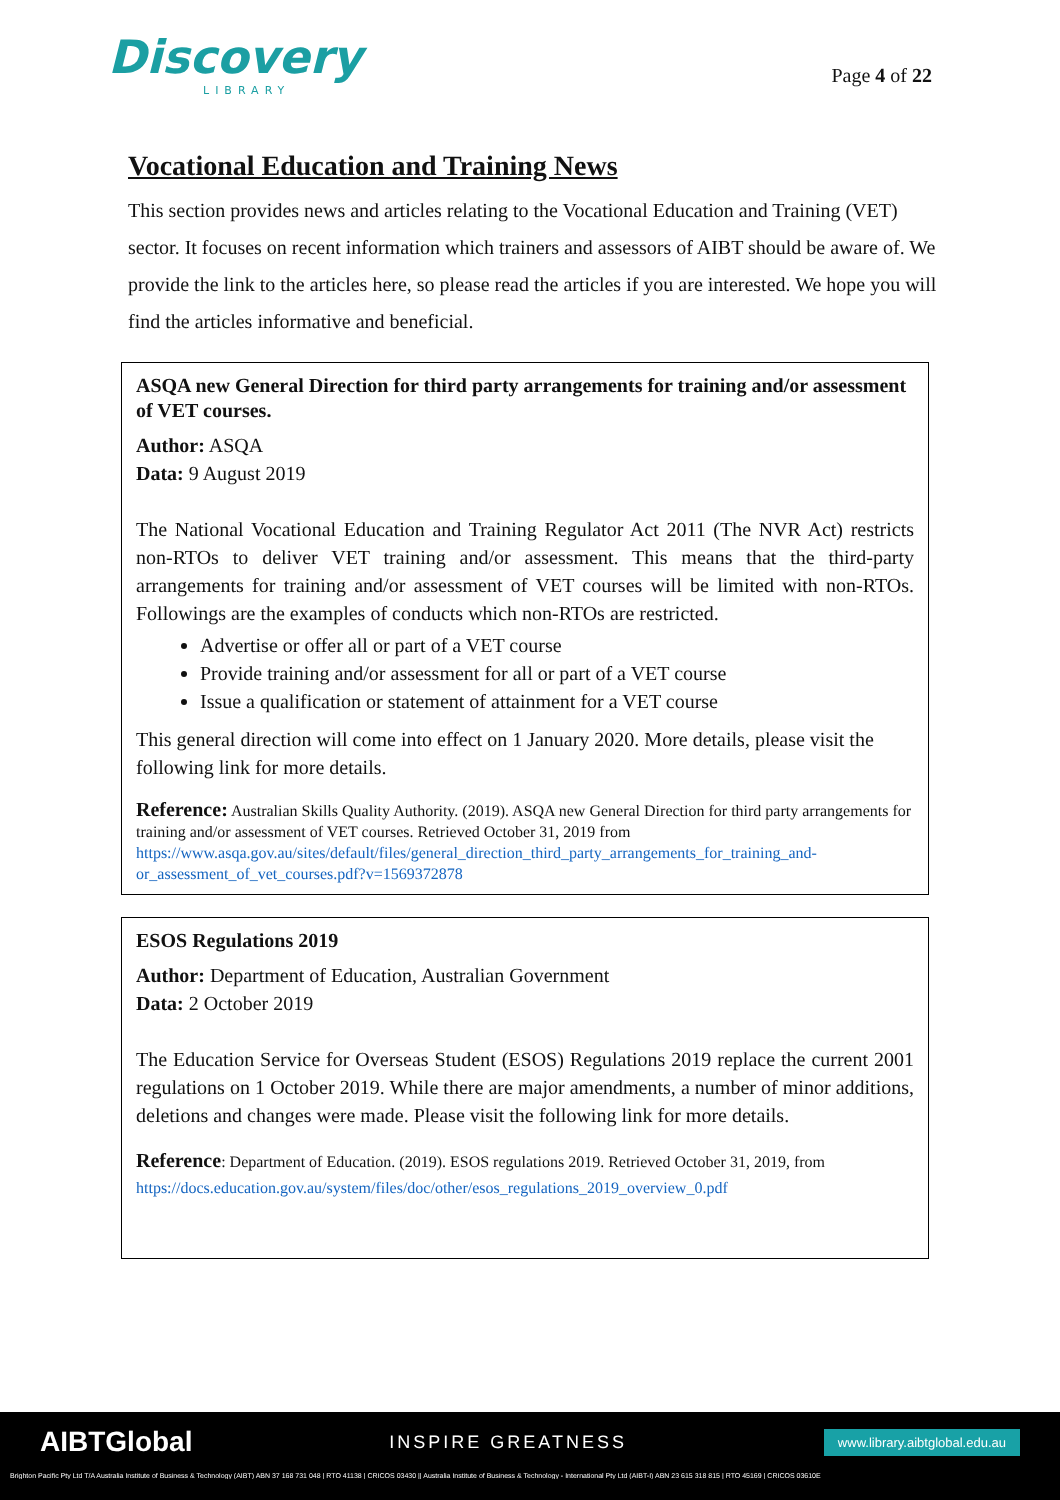Discovery
LIBRARY
Page 4 of 22
Vocational Education and Training News
This section provides news and articles relating to the Vocational Education and Training (VET) sector. It focuses on recent information which trainers and assessors of AIBT should be aware of. We provide the link to the articles here, so please read the articles if you are interested. We hope you will find the articles informative and beneficial.
ASQA new General Direction for third party arrangements for training and/or assessment of VET courses.
Author: ASQA
Data: 9 August 2019
The National Vocational Education and Training Regulator Act 2011 (The NVR Act) restricts non-RTOs to deliver VET training and/or assessment. This means that the third-party arrangements for training and/or assessment of VET courses will be limited with non-RTOs. Followings are the examples of conducts which non-RTOs are restricted.
Advertise or offer all or part of a VET course
Provide training and/or assessment for all or part of a VET course
Issue a qualification or statement of attainment for a VET course
This general direction will come into effect on 1 January 2020. More details, please visit the following link for more details.
Reference: Australian Skills Quality Authority. (2019). ASQA new General Direction for third party arrangements for training and/or assessment of VET courses. Retrieved October 31, 2019 from https://www.asqa.gov.au/sites/default/files/general_direction_third_party_arrangements_for_training_and-or_assessment_of_vet_courses.pdf?v=1569372878
ESOS Regulations 2019
Author: Department of Education, Australian Government
Data: 2 October 2019
The Education Service for Overseas Student (ESOS) Regulations 2019 replace the current 2001 regulations on 1 October 2019. While there are major amendments, a number of minor additions, deletions and changes were made. Please visit the following link for more details.
Reference: Department of Education. (2019). ESOS regulations 2019. Retrieved October 31, 2019, from https://docs.education.gov.au/system/files/doc/other/esos_regulations_2019_overview_0.pdf
AIBTGlobal INSPIRE GREATNESS www.library.aibtglobal.edu.au
Brighton Pacific Pty Ltd T/A Australia Institute of Business & Technology (AIBT) ABN 37 168 731 048 | RTO 41138 | CRICOS 03430 || Australia Institute of Business & Technology - International Pty Ltd (AIBT-I) ABN 23 615 318 815 | RTO 45169 | CRICOS 03610E